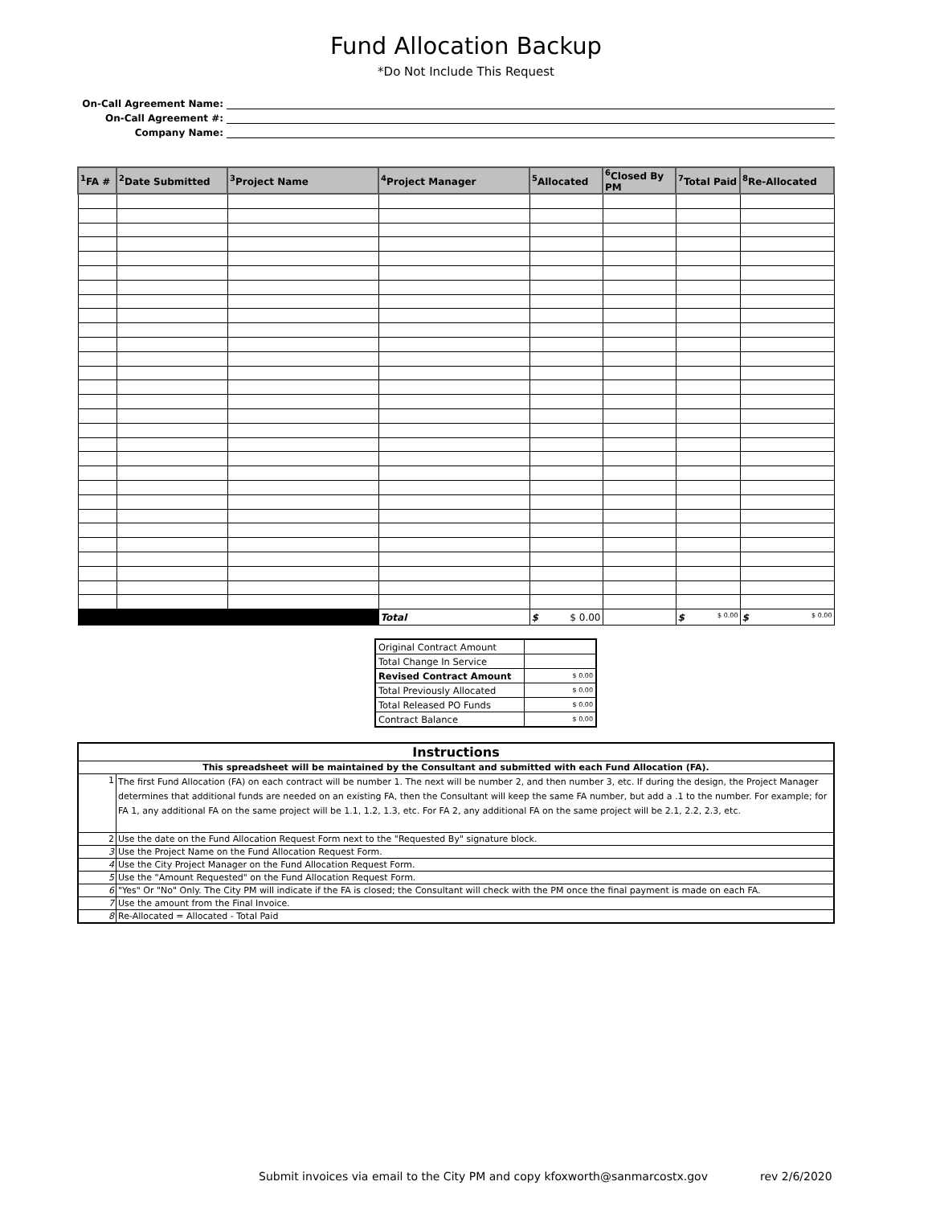Fund Allocation Backup
*Do Not Include This Request
On-Call Agreement Name:
On-Call Agreement #:
Company Name:
| <sup>1</sup> FA # | <sup>2</sup> Date Submitted | <sup>3</sup> Project Name | <sup>4</sup> Project Manager | <sup>5</sup> Allocated | <sup>6</sup> Closed By PM | <sup>7</sup> Total Paid | <sup>8</sup> Re-Allocated |
| --- | --- | --- | --- | --- | --- | --- | --- |
| | | | Total | $ $ 0.00 | | $ $ 0.00 | $ $ 0.00 |
| Original Contract Amount | |
| Total Change In Service | |
| Revised Contract Amount | $ 0.00 |
| Total Previously Allocated | $ 0.00 |
| Total Released PO Funds | $ 0.00 |
| Contract Balance | $ 0.00 |
| Instructions | |
| This spreadsheet will be maintained by the Consultant and submitted with each Fund Allocation (FA). | |
| 1 | The first Fund Allocation (FA) on each contract will be number 1. The next will be number 2, and then number 3, etc. If during the design, the Project Manager determines that additional funds are needed on an existing FA, then the Consultant will keep the same FA number, but add a .1 to the number. For example; for FA 1, any additional FA on the same project will be 1.1, 1.2, 1.3, etc. For FA 2, any additional FA on the same project will be 2.1, 2.2, 2.3, etc. |
| 2 | Use the date on the Fund Allocation Request Form next to the "Requested By" signature block. |
| 3 | Use the Project Name on the Fund Allocation Request Form. |
| 4 | Use the City Project Manager on the Fund Allocation Request Form. |
| 5 | Use the "Amount Requested" on the Fund Allocation Request Form. |
| 6 | "Yes" Or "No" Only. The City PM will indicate if the FA is closed; the Consultant will check with the PM once the final payment is made on each FA. |
| 7 | Use the amount from the Final Invoice. |
| 8 | Re-Allocated = Allocated - Total Paid |
Submit invoices via email to the City PM and copy kfoxworth@sanmarcostx.gov
rev 2/6/2020